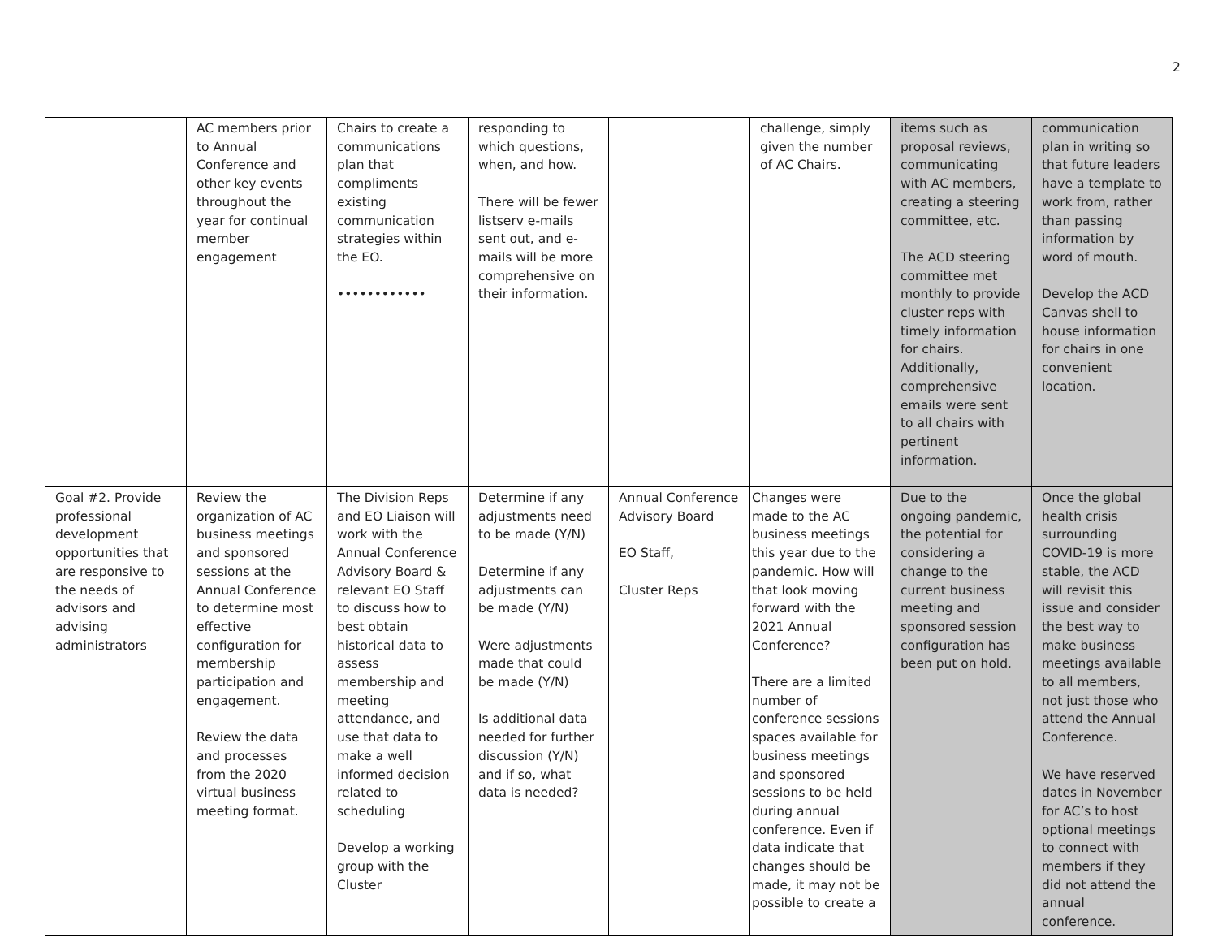2
| | AC members prior to Annual Conference and other key events throughout the year for continual member engagement | Chairs to create a communications plan that compliments existing communication strategies within the EO. •••••••••••• | responding to which questions, when, and how. There will be fewer listserv e-mails sent out, and e-mails will be more comprehensive on their information. | | challenge, simply given the number of AC Chairs. | items such as proposal reviews, communicating with AC members, creating a steering committee, etc. The ACD steering committee met monthly to provide cluster reps with timely information for chairs. Additionally, comprehensive emails were sent to all chairs with pertinent information. | communication plan in writing so that future leaders have a template to work from, rather than passing information by word of mouth. Develop the ACD Canvas shell to house information for chairs in one convenient location. |
| Goal #2. Provide professional development opportunities that are responsive to the needs of advisors and advising administrators | Review the organization of AC business meetings and sponsored sessions at the Annual Conference to determine most effective configuration for membership participation and engagement. Review the data and processes from the 2020 virtual business meeting format. | The Division Reps and EO Liaison will work with the Annual Conference Advisory Board & relevant EO Staff to discuss how to best obtain historical data to assess membership and meeting attendance, and use that data to make a well informed decision related to scheduling Develop a working group with the Cluster | Determine if any adjustments need to be made (Y/N) Determine if any adjustments can be made (Y/N) Were adjustments made that could be made (Y/N) Is additional data needed for further discussion (Y/N) and if so, what data is needed? | Annual Conference Advisory Board EO Staff, Cluster Reps | Changes were made to the AC business meetings this year due to the pandemic. How will that look moving forward with the 2021 Annual Conference? There are a limited number of conference sessions spaces available for business meetings and sponsored sessions to be held during annual conference. Even if data indicate that changes should be made, it may not be possible to create a | Due to the ongoing pandemic, the potential for considering a change to the current business meeting and sponsored session configuration has been put on hold. | Once the global health crisis surrounding COVID-19 is more stable, the ACD will revisit this issue and consider the best way to make business meetings available to all members, not just those who attend the Annual Conference. We have reserved dates in November for AC’s to host optional meetings to connect with members if they did not attend the annual conference. |